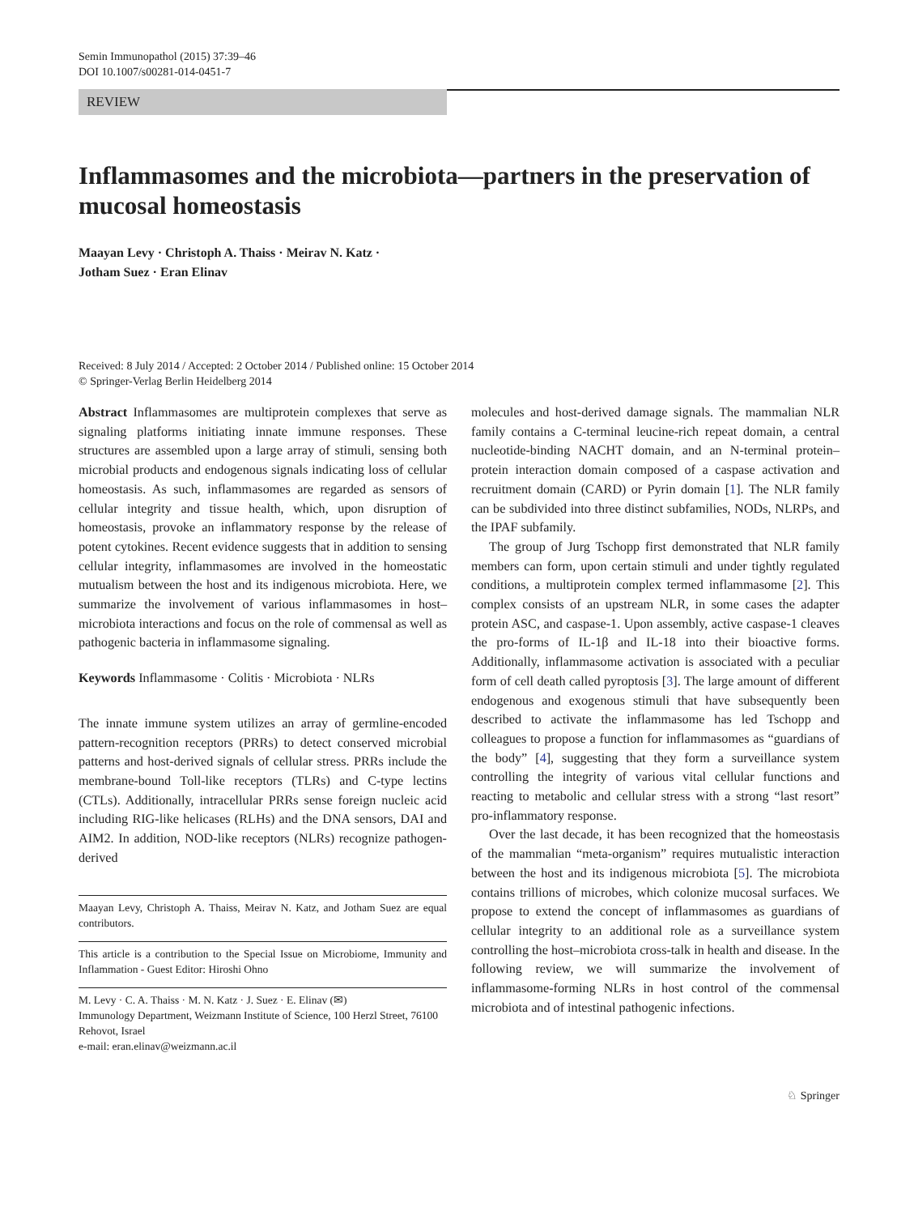Semin Immunopathol (2015) 37:39–46
DOI 10.1007/s00281-014-0451-7
REVIEW
Inflammasomes and the microbiota—partners in the preservation of mucosal homeostasis
Maayan Levy · Christoph A. Thaiss · Meirav N. Katz ·
Jotham Suez · Eran Elinav
Received: 8 July 2014 / Accepted: 2 October 2014 / Published online: 15 October 2014
© Springer-Verlag Berlin Heidelberg 2014
Abstract Inflammasomes are multiprotein complexes that serve as signaling platforms initiating innate immune responses. These structures are assembled upon a large array of stimuli, sensing both microbial products and endogenous signals indicating loss of cellular homeostasis. As such, inflammasomes are regarded as sensors of cellular integrity and tissue health, which, upon disruption of homeostasis, provoke an inflammatory response by the release of potent cytokines. Recent evidence suggests that in addition to sensing cellular integrity, inflammasomes are involved in the homeostatic mutualism between the host and its indigenous microbiota. Here, we summarize the involvement of various inflammasomes in host–microbiota interactions and focus on the role of commensal as well as pathogenic bacteria in inflammasome signaling.
Keywords Inflammasome · Colitis · Microbiota · NLRs
The innate immune system utilizes an array of germline-encoded pattern-recognition receptors (PRRs) to detect conserved microbial patterns and host-derived signals of cellular stress. PRRs include the membrane-bound Toll-like receptors (TLRs) and C-type lectins (CTLs). Additionally, intracellular PRRs sense foreign nucleic acid including RIG-like helicases (RLHs) and the DNA sensors, DAI and AIM2. In addition, NOD-like receptors (NLRs) recognize pathogen-derived
Maayan Levy, Christoph A. Thaiss, Meirav N. Katz, and Jotham Suez are equal contributors.
This article is a contribution to the Special Issue on Microbiome, Immunity and Inflammation - Guest Editor: Hiroshi Ohno
M. Levy · C. A. Thaiss · M. N. Katz · J. Suez · E. Elinav (✉)
Immunology Department, Weizmann Institute of Science, 100 Herzl Street, 76100 Rehovot, Israel
e-mail: eran.elinav@weizmann.ac.il
molecules and host-derived damage signals. The mammalian NLR family contains a C-terminal leucine-rich repeat domain, a central nucleotide-binding NACHT domain, and an N-terminal protein–protein interaction domain composed of a caspase activation and recruitment domain (CARD) or Pyrin domain [1]. The NLR family can be subdivided into three distinct subfamilies, NODs, NLRPs, and the IPAF subfamily.
The group of Jurg Tschopp first demonstrated that NLR family members can form, upon certain stimuli and under tightly regulated conditions, a multiprotein complex termed inflammasome [2]. This complex consists of an upstream NLR, in some cases the adapter protein ASC, and caspase-1. Upon assembly, active caspase-1 cleaves the pro-forms of IL-1β and IL-18 into their bioactive forms. Additionally, inflammasome activation is associated with a peculiar form of cell death called pyroptosis [3]. The large amount of different endogenous and exogenous stimuli that have subsequently been described to activate the inflammasome has led Tschopp and colleagues to propose a function for inflammasomes as “guardians of the body” [4], suggesting that they form a surveillance system controlling the integrity of various vital cellular functions and reacting to metabolic and cellular stress with a strong “last resort” pro-inflammatory response.
Over the last decade, it has been recognized that the homeostasis of the mammalian “meta-organism” requires mutualistic interaction between the host and its indigenous microbiota [5]. The microbiota contains trillions of microbes, which colonize mucosal surfaces. We propose to extend the concept of inflammasomes as guardians of cellular integrity to an additional role as a surveillance system controlling the host–microbiota cross-talk in health and disease. In the following review, we will summarize the involvement of inflammasome-forming NLRs in host control of the commensal microbiota and of intestinal pathogenic infections.
♘ Springer